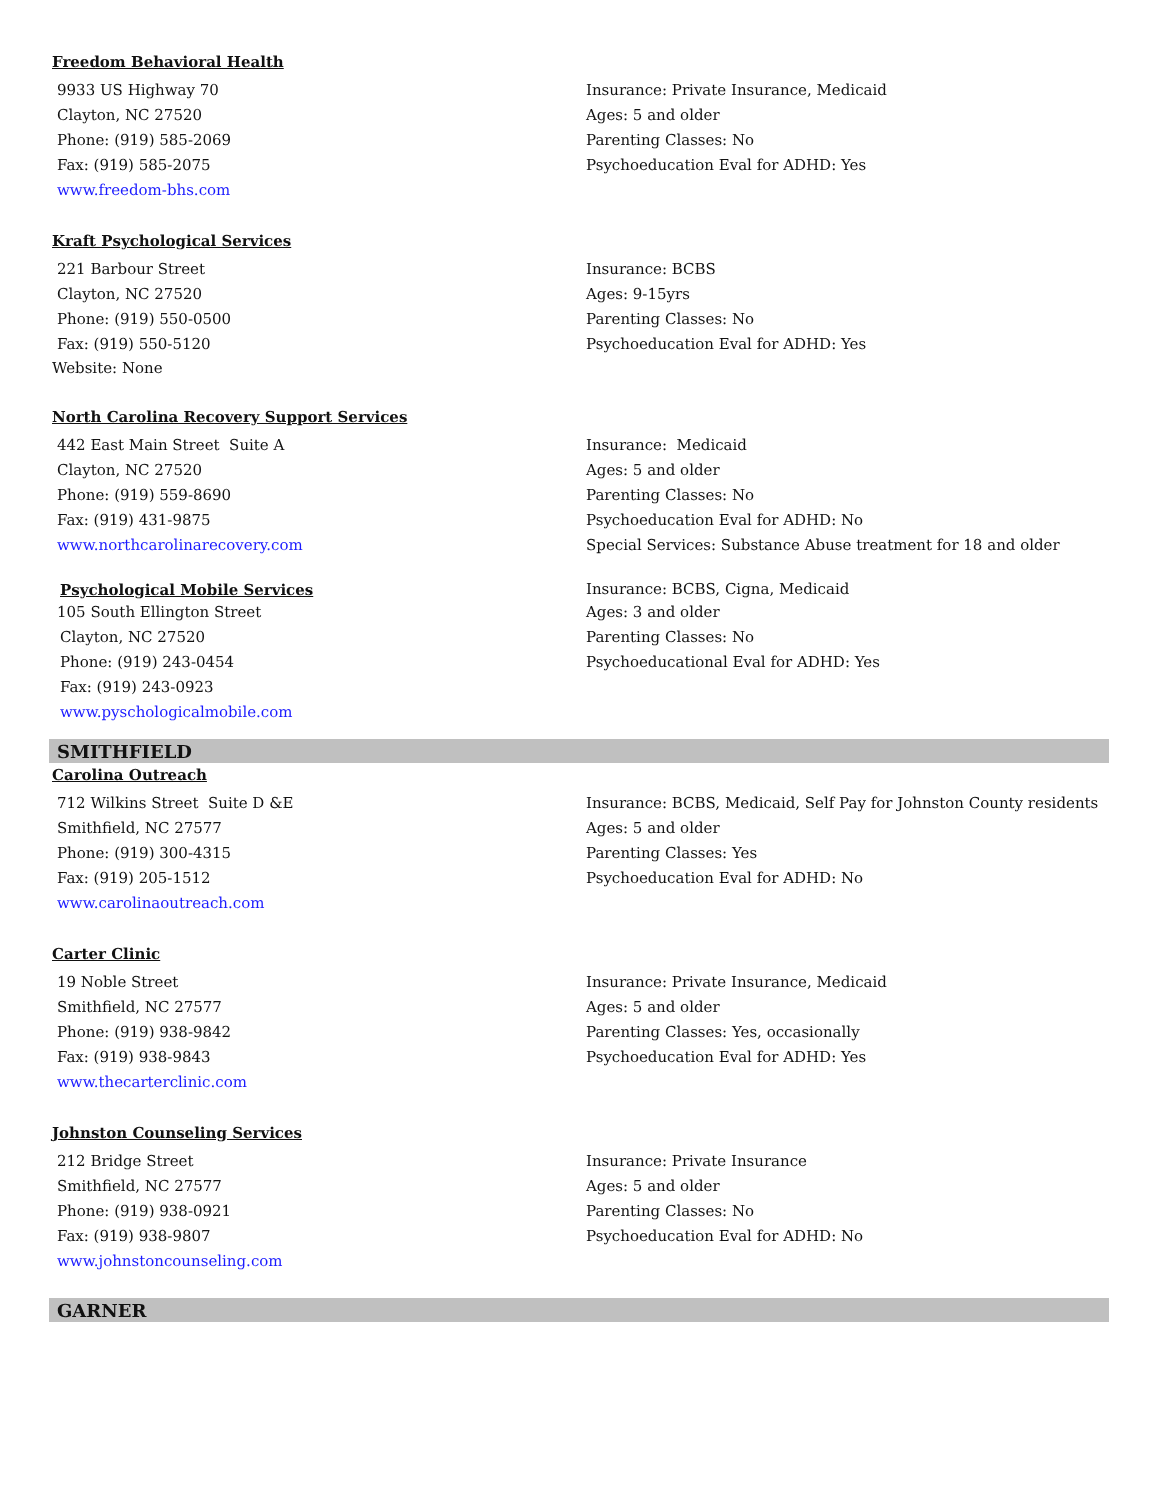Freedom Behavioral Health
9933 US Highway 70
Clayton, NC 27520
Phone: (919) 585-2069
Fax: (919) 585-2075
www.freedom-bhs.com
Insurance: Private Insurance, Medicaid
Ages: 5 and older
Parenting Classes: No
Psychoeducation Eval for ADHD: Yes
Kraft Psychological Services
221 Barbour Street
Clayton, NC 27520
Phone: (919) 550-0500
Fax: (919) 550-5120
Website: None
Insurance: BCBS
Ages: 9-15yrs
Parenting Classes: No
Psychoeducation Eval for ADHD: Yes
North Carolina Recovery Support Services
442 East Main Street Suite A
Clayton, NC 27520
Phone: (919) 559-8690
Fax: (919) 431-9875
www.northcarolinarecovery.com
Insurance: Medicaid
Ages: 5 and older
Parenting Classes: No
Psychoeducation Eval for ADHD: No
Special Services: Substance Abuse treatment for 18 and older
Psychological Mobile Services
105 South Ellington Street
Clayton, NC 27520
Phone: (919) 243-0454
Fax: (919) 243-0923
www.pyschologicalmobile.com
Insurance: BCBS, Cigna, Medicaid
Ages: 3 and older
Parenting Classes: No
Psychoeducational Eval for ADHD: Yes
SMITHFIELD
Carolina Outreach
712 Wilkins Street Suite D &E
Smithfield, NC 27577
Phone: (919) 300-4315
Fax: (919) 205-1512
www.carolinaoutreach.com
Insurance: BCBS, Medicaid, Self Pay for Johnston County residents
Ages: 5 and older
Parenting Classes: Yes
Psychoeducation Eval for ADHD: No
Carter Clinic
19 Noble Street
Smithfield, NC 27577
Phone: (919) 938-9842
Fax: (919) 938-9843
www.thecarterclinic.com
Insurance: Private Insurance, Medicaid
Ages: 5 and older
Parenting Classes: Yes, occasionally
Psychoeducation Eval for ADHD: Yes
Johnston Counseling Services
212 Bridge Street
Smithfield, NC 27577
Phone: (919) 938-0921
Fax: (919) 938-9807
www.johnstoncounseling.com
Insurance: Private Insurance
Ages: 5 and older
Parenting Classes: No
Psychoeducation Eval for ADHD: No
GARNER